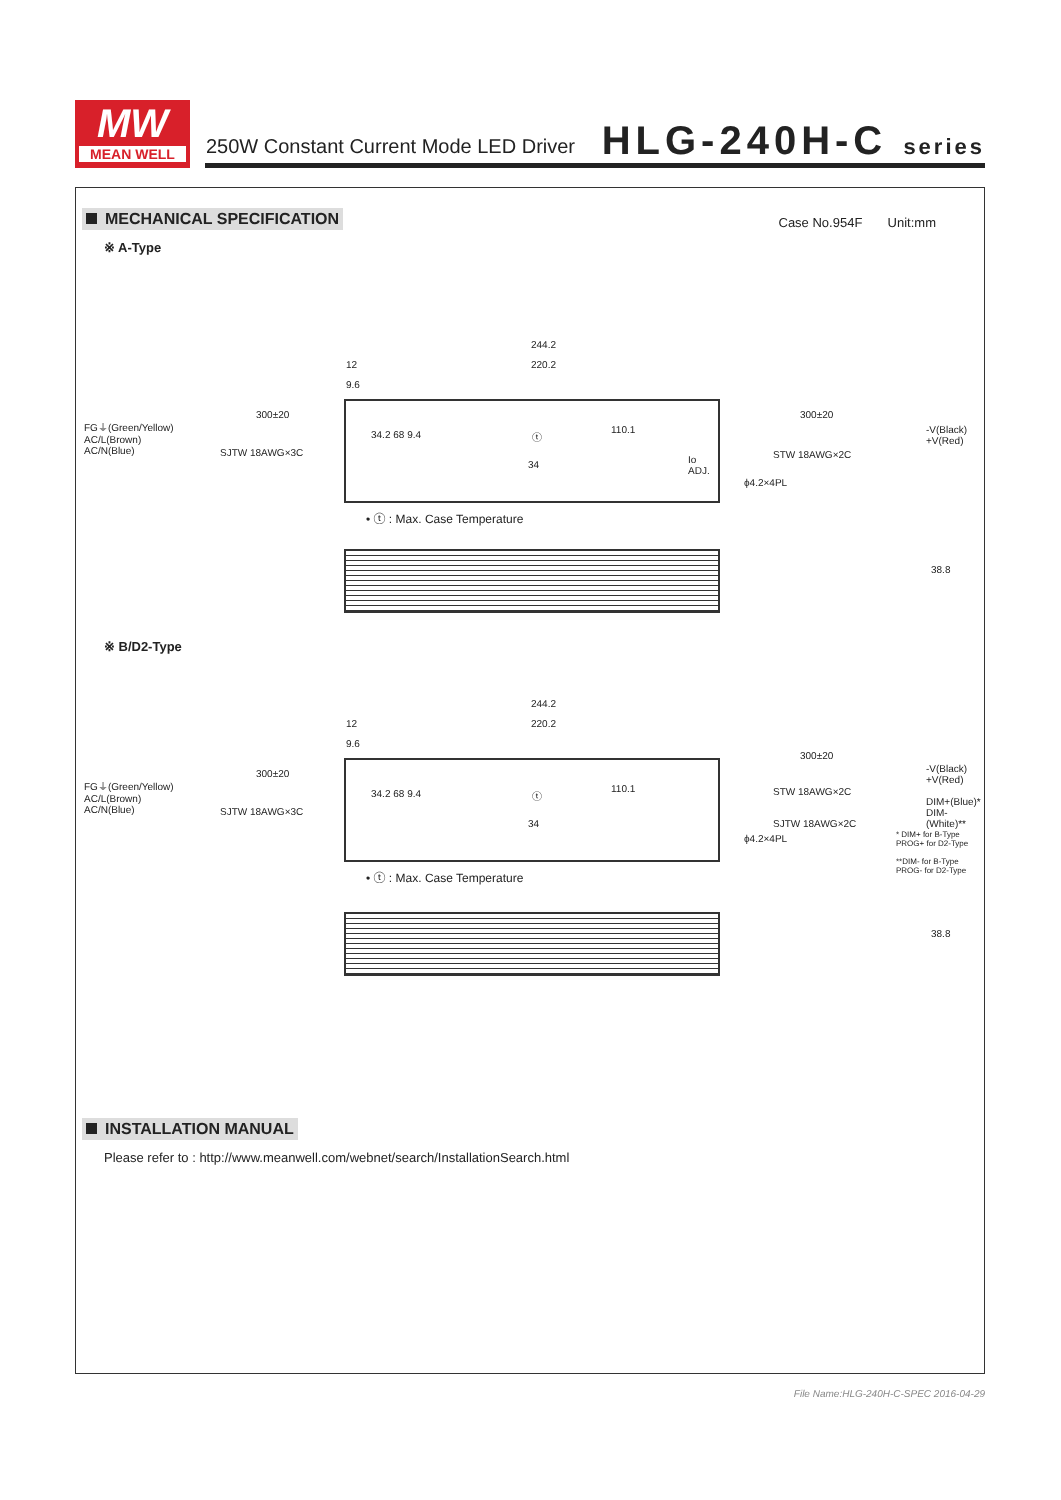MW
MEAN WELL
250W Constant Current Mode LED Driver
HLG-240H-C series
MECHANICAL SPECIFICATION
Case No.954F Unit:mm
※ A-Type
244.2
220.2
12
9.6
300±20 300±20
FG⏚(Green/Yellow)
AC/L(Brown)
AC/N(Blue)
SJTW 18AWG×3C
110.1
ⓣ
34
34.2 68 9.4
Io
ADJ.
-V(Black)
+V(Red)
STW 18AWG×2C
ϕ4.2×4PL
• ⓣ : Max. Case Temperature
38.8
※ B/D2-Type
244.2
220.2
12
9.6
300±20
300±20
FG⏚(Green/Yellow)
AC/L(Brown)
AC/N(Blue)
SJTW 18AWG×3C
110.1
ⓣ
34
34.2 68 9.4
-V(Black)
+V(Red)
DIM+(Blue)*
DIM-(White)**
STW 18AWG×2C
SJTW 18AWG×2C
ϕ4.2×4PL
* DIM+ for B-Type
PROG+ for D2-Type
**DIM- for B-Type
PROG- for D2-Type
• ⓣ : Max. Case Temperature
38.8
INSTALLATION MANUAL
Please refer to : http://www.meanwell.com/webnet/search/InstallationSearch.html
File Name:HLG-240H-C-SPEC 2016-04-29